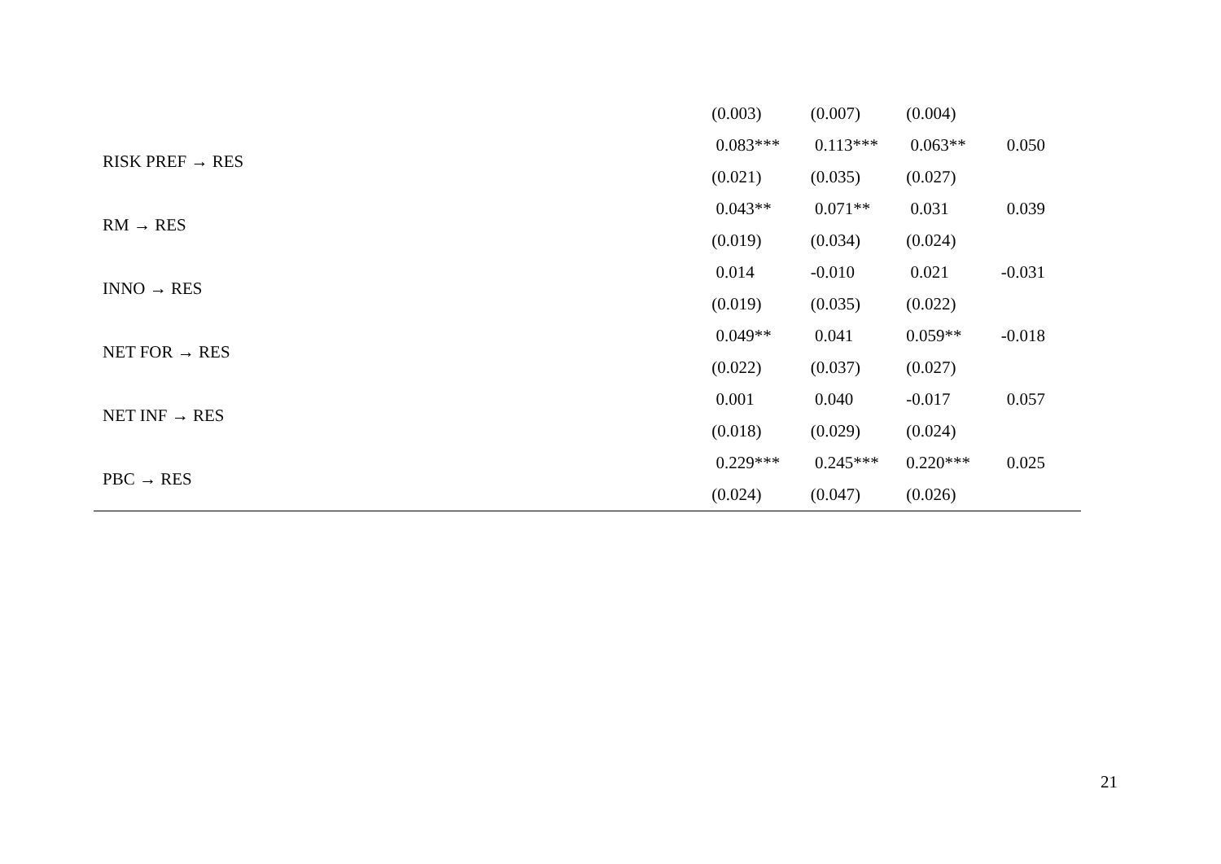| | (0.003) | (0.007) | (0.004) | |
| RISK PREF → RES | 0.083*** | 0.113*** | 0.063** | 0.050 |
| | (0.021) | (0.035) | (0.027) | |
| RM → RES | 0.043** | 0.071** | 0.031 | 0.039 |
| | (0.019) | (0.034) | (0.024) | |
| INNO → RES | 0.014 | -0.010 | 0.021 | -0.031 |
| | (0.019) | (0.035) | (0.022) | |
| NET FOR → RES | 0.049** | 0.041 | 0.059** | -0.018 |
| | (0.022) | (0.037) | (0.027) | |
| NET INF → RES | 0.001 | 0.040 | -0.017 | 0.057 |
| | (0.018) | (0.029) | (0.024) | |
| PBC → RES | 0.229*** | 0.245*** | 0.220*** | 0.025 |
| | (0.024) | (0.047) | (0.026) | |
21